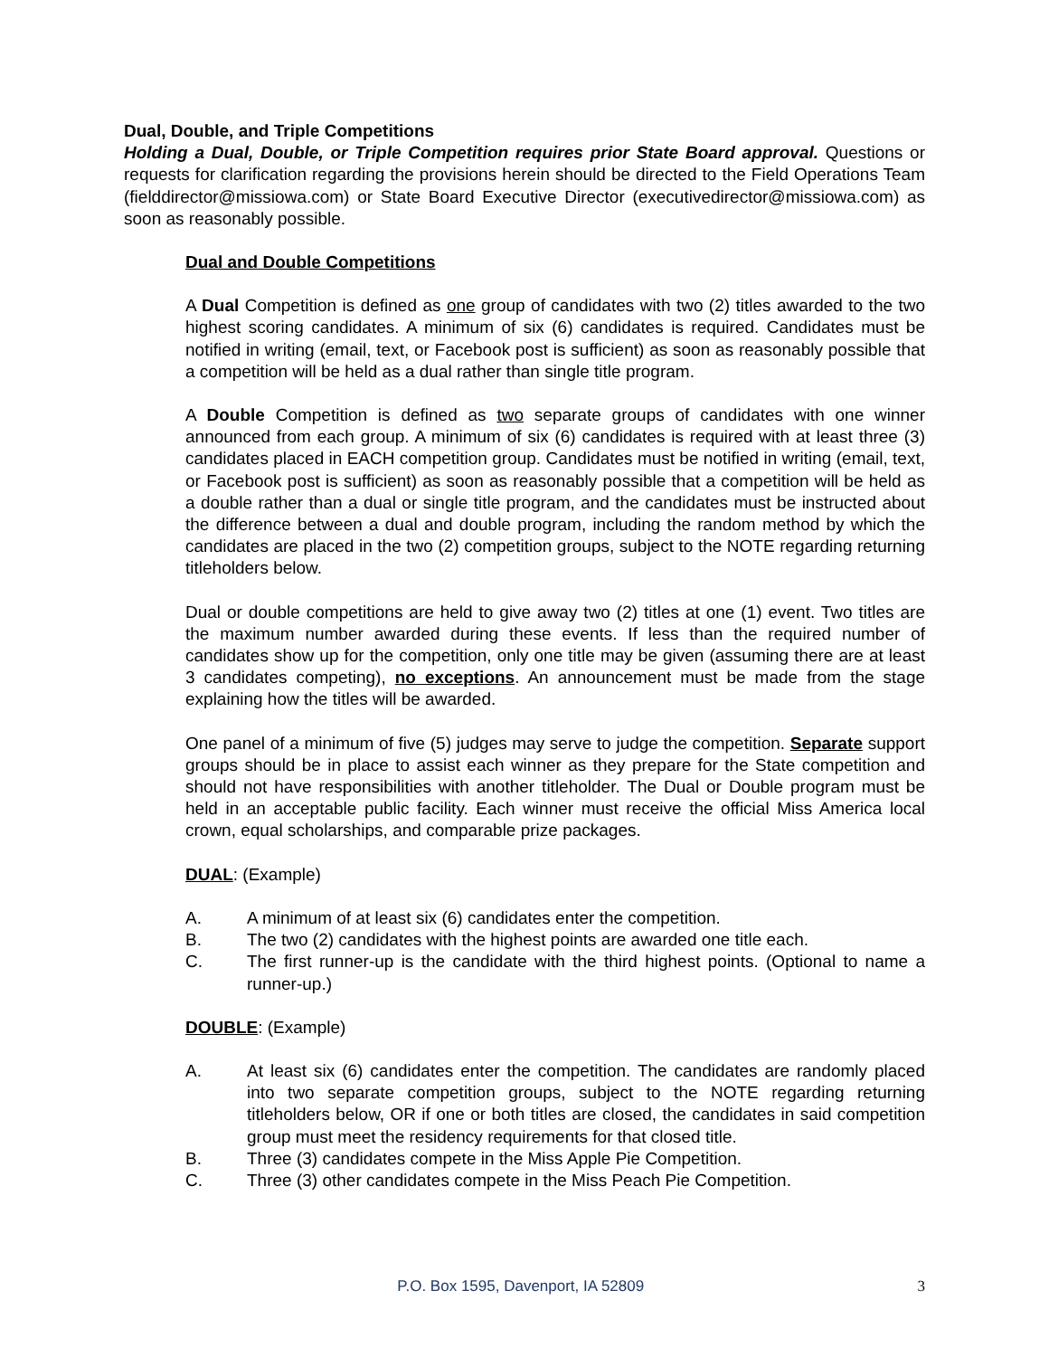Dual, Double, and Triple Competitions
Holding a Dual, Double, or Triple Competition requires prior State Board approval. Questions or requests for clarification regarding the provisions herein should be directed to the Field Operations Team (fielddirector@missiowa.com) or State Board Executive Director (executivedirector@missiowa.com) as soon as reasonably possible.
Dual and Double Competitions
A Dual Competition is defined as one group of candidates with two (2) titles awarded to the two highest scoring candidates. A minimum of six (6) candidates is required. Candidates must be notified in writing (email, text, or Facebook post is sufficient) as soon as reasonably possible that a competition will be held as a dual rather than single title program.
A Double Competition is defined as two separate groups of candidates with one winner announced from each group. A minimum of six (6) candidates is required with at least three (3) candidates placed in EACH competition group. Candidates must be notified in writing (email, text, or Facebook post is sufficient) as soon as reasonably possible that a competition will be held as a double rather than a dual or single title program, and the candidates must be instructed about the difference between a dual and double program, including the random method by which the candidates are placed in the two (2) competition groups, subject to the NOTE regarding returning titleholders below.
Dual or double competitions are held to give away two (2) titles at one (1) event. Two titles are the maximum number awarded during these events. If less than the required number of candidates show up for the competition, only one title may be given (assuming there are at least 3 candidates competing), no exceptions. An announcement must be made from the stage explaining how the titles will be awarded.
One panel of a minimum of five (5) judges may serve to judge the competition. Separate support groups should be in place to assist each winner as they prepare for the State competition and should not have responsibilities with another titleholder. The Dual or Double program must be held in an acceptable public facility. Each winner must receive the official Miss America local crown, equal scholarships, and comparable prize packages.
DUAL: (Example)
A. A minimum of at least six (6) candidates enter the competition.
B. The two (2) candidates with the highest points are awarded one title each.
C. The first runner-up is the candidate with the third highest points. (Optional to name a runner-up.)
DOUBLE: (Example)
A. At least six (6) candidates enter the competition. The candidates are randomly placed into two separate competition groups, subject to the NOTE regarding returning titleholders below, OR if one or both titles are closed, the candidates in said competition group must meet the residency requirements for that closed title.
B. Three (3) candidates compete in the Miss Apple Pie Competition.
C. Three (3) other candidates compete in the Miss Peach Pie Competition.
P.O. Box 1595, Davenport, IA 52809 3